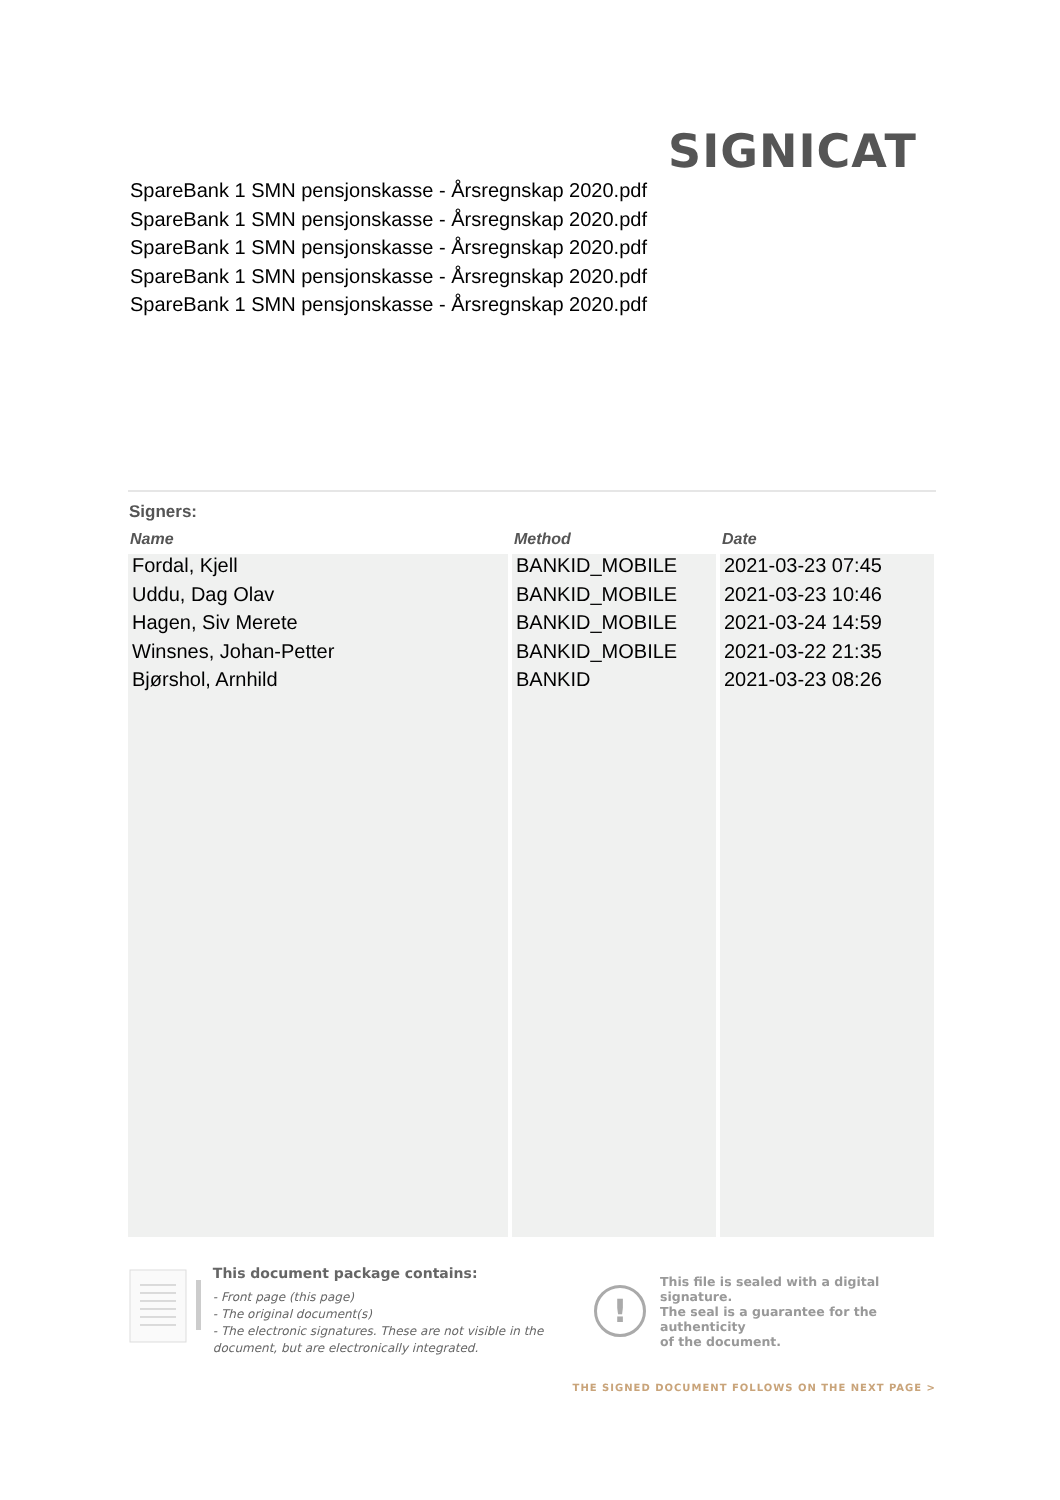SIGNICAT
SpareBank 1 SMN pensjonskasse - Årsregnskap 2020.pdf
SpareBank 1 SMN pensjonskasse - Årsregnskap 2020.pdf
SpareBank 1 SMN pensjonskasse - Årsregnskap 2020.pdf
SpareBank 1 SMN pensjonskasse - Årsregnskap 2020.pdf
SpareBank 1 SMN pensjonskasse - Årsregnskap 2020.pdf
Signers:
| Name | Method | Date |
| --- | --- | --- |
| Fordal, Kjell | BANKID_MOBILE | 2021-03-23 07:45 |
| Uddu, Dag Olav | BANKID_MOBILE | 2021-03-23 10:46 |
| Hagen, Siv Merete | BANKID_MOBILE | 2021-03-24 14:59 |
| Winsnes, Johan-Petter | BANKID_MOBILE | 2021-03-22 21:35 |
| Bjørshol, Arnhild | BANKID | 2021-03-23 08:26 |
This document package contains:
- Front page (this page)
- The original document(s)
- The electronic signatures. These are not visible in the document, but are electronically integrated.
!
This file is sealed with a digital signature.
The seal is a guarantee for the authenticity
of the document.
THE SIGNED DOCUMENT FOLLOWS ON THE NEXT PAGE >